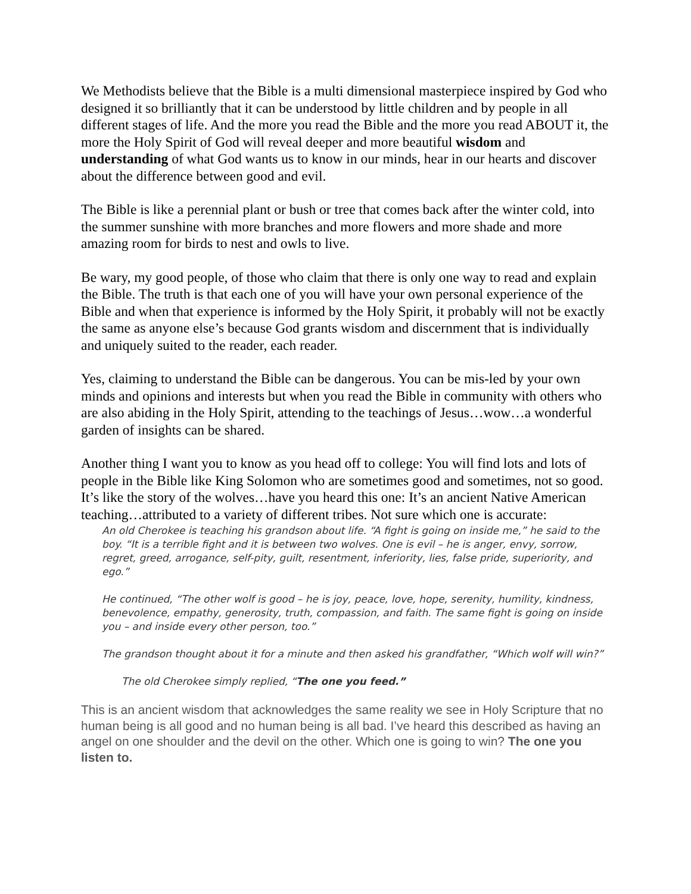We Methodists believe that the Bible is a multi dimensional masterpiece inspired by God who designed it so brilliantly that it can be understood by little children and by people in all different stages of life. And the more you read the Bible and the more you read ABOUT it, the more the Holy Spirit of God will reveal deeper and more beautiful wisdom and understanding of what God wants us to know in our minds, hear in our hearts and discover about the difference between good and evil.
The Bible is like a perennial plant or bush or tree that comes back after the winter cold, into the summer sunshine with more branches and more flowers and more shade and more amazing room for birds to nest and owls to live.
Be wary, my good people, of those who claim that there is only one way to read and explain the Bible. The truth is that each one of you will have your own personal experience of the Bible and when that experience is informed by the Holy Spirit, it probably will not be exactly the same as anyone else’s because God grants wisdom and discernment that is individually and uniquely suited to the reader, each reader.
Yes, claiming to understand the Bible can be dangerous. You can be mis-led by your own minds and opinions and interests but when you read the Bible in community with others who are also abiding in the Holy Spirit, attending to the teachings of Jesus…wow…a wonderful garden of insights can be shared.
Another thing I want you to know as you head off to college: You will find lots and lots of people in the Bible like King Solomon who are sometimes good and sometimes, not so good. It’s like the story of the wolves…have you heard this one: It’s an ancient Native American teaching…attributed to a variety of different tribes. Not sure which one is accurate:
An old Cherokee is teaching his grandson about life. “A fight is going on inside me,” he said to the boy. “It is a terrible fight and it is between two wolves. One is evil – he is anger, envy, sorrow, regret, greed, arrogance, self-pity, guilt, resentment, inferiority, lies, false pride, superiority, and ego.”
He continued, “The other wolf is good – he is joy, peace, love, hope, serenity, humility, kindness, benevolence, empathy, generosity, truth, compassion, and faith. The same fight is going on inside you – and inside every other person, too.”
The grandson thought about it for a minute and then asked his grandfather, “Which wolf will win?”
The old Cherokee simply replied, “The one you feed.”
This is an ancient wisdom that acknowledges the same reality we see in Holy Scripture that no human being is all good and no human being is all bad. I’ve heard this described as having an angel on one shoulder and the devil on the other. Which one is going to win? The one you listen to.